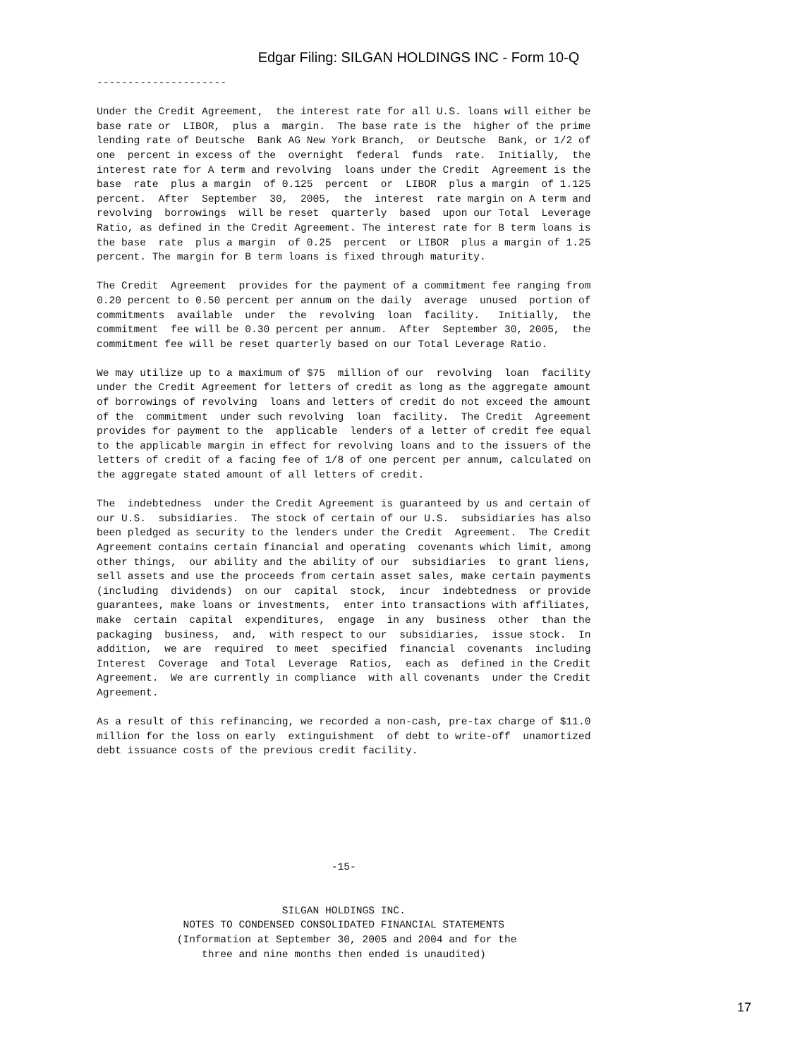Edgar Filing: SILGAN HOLDINGS INC - Form 10-Q
---------------------

Under the Credit Agreement,  the interest rate for all U.S. loans will either be
base rate or  LIBOR,  plus a  margin.  The base rate is the  higher of the prime
lending rate of Deutsche  Bank AG New York Branch,  or Deutsche  Bank, or 1/2 of
one  percent in excess of the  overnight  federal  funds  rate.  Initially,  the
interest rate for A term and revolving  loans under the Credit  Agreement is the
base  rate  plus a margin  of 0.125  percent  or  LIBOR  plus a margin  of 1.125
percent.  After  September  30,  2005,  the  interest  rate margin on A term and
revolving  borrowings  will be reset  quarterly  based  upon our Total  Leverage
Ratio, as defined in the Credit Agreement. The interest rate for B term loans is
the base  rate  plus a margin  of 0.25  percent  or LIBOR  plus a margin of 1.25
percent. The margin for B term loans is fixed through maturity.

The Credit  Agreement  provides for the payment of a commitment fee ranging from
0.20 percent to 0.50 percent per annum on the daily  average  unused  portion of
commitments  available  under  the  revolving  loan  facility.   Initially,  the
commitment  fee will be 0.30 percent per annum.  After  September 30, 2005,  the
commitment fee will be reset quarterly based on our Total Leverage Ratio.

We may utilize up to a maximum of $75  million of our  revolving  loan  facility
under the Credit Agreement for letters of credit as long as the aggregate amount
of borrowings of revolving  loans and letters of credit do not exceed the amount
of the  commitment  under such revolving  loan  facility.  The Credit  Agreement
provides for payment to the  applicable  lenders of a letter of credit fee equal
to the applicable margin in effect for revolving loans and to the issuers of the
letters of credit of a facing fee of 1/8 of one percent per annum, calculated on
the aggregate stated amount of all letters of credit.

The  indebtedness  under the Credit Agreement is guaranteed by us and certain of
our U.S.  subsidiaries.  The stock of certain of our U.S.  subsidiaries has also
been pledged as security to the lenders under the Credit  Agreement.  The Credit
Agreement contains certain financial and operating  covenants which limit, among
other things,  our ability and the ability of our  subsidiaries  to grant liens,
sell assets and use the proceeds from certain asset sales, make certain payments
(including  dividends)  on our  capital  stock,  incur  indebtedness  or provide
guarantees, make loans or investments,  enter into transactions with affiliates,
make  certain  capital  expenditures,  engage  in any  business  other  than the
packaging  business,  and,  with respect to our  subsidiaries,  issue stock.  In
addition,  we are  required  to meet  specified  financial  covenants  including
Interest  Coverage  and Total  Leverage  Ratios,  each as  defined in the Credit
Agreement.  We are currently in compliance  with all covenants  under the Credit
Agreement.

As a result of this refinancing, we recorded a non-cash, pre-tax charge of $11.0
million for the loss on early  extinguishment  of debt to write-off  unamortized
debt issuance costs of the previous credit facility.







                                      -15-


                              SILGAN HOLDINGS INC.
              NOTES TO CONDENSED CONSOLIDATED FINANCIAL STATEMENTS
             (Information at September 30, 2005 and 2004 and for the
                 three and nine months then ended is unaudited)
17